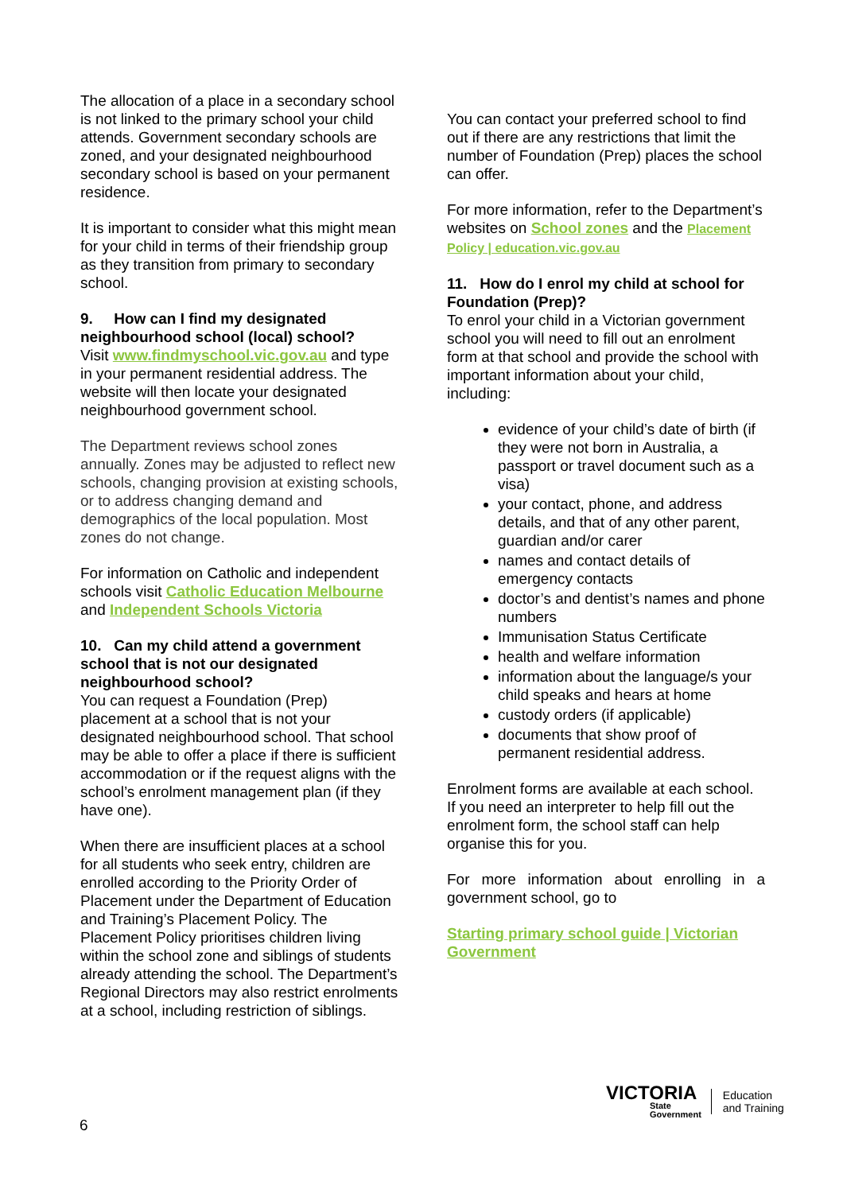The allocation of a place in a secondary school is not linked to the primary school your child attends. Government secondary schools are zoned, and your designated neighbourhood secondary school is based on your permanent residence.
It is important to consider what this might mean for your child in terms of their friendship group as they transition from primary to secondary school.
9. How can I find my designated neighbourhood school (local) school?
Visit www.findmyschool.vic.gov.au and type in your permanent residential address. The website will then locate your designated neighbourhood government school.
The Department reviews school zones annually. Zones may be adjusted to reflect new schools, changing provision at existing schools, or to address changing demand and demographics of the local population. Most zones do not change.
For information on Catholic and independent schools visit Catholic Education Melbourne and Independent Schools Victoria
10. Can my child attend a government school that is not our designated neighbourhood school?
You can request a Foundation (Prep) placement at a school that is not your designated neighbourhood school. That school may be able to offer a place if there is sufficient accommodation or if the request aligns with the school’s enrolment management plan (if they have one).
When there are insufficient places at a school for all students who seek entry, children are enrolled according to the Priority Order of Placement under the Department of Education and Training’s Placement Policy. The Placement Policy prioritises children living within the school zone and siblings of students already attending the school. The Department’s Regional Directors may also restrict enrolments at a school, including restriction of siblings.
You can contact your preferred school to find out if there are any restrictions that limit the number of Foundation (Prep) places the school can offer.
For more information, refer to the Department’s websites on School zones and the Placement Policy | education.vic.gov.au
11. How do I enrol my child at school for Foundation (Prep)?
To enrol your child in a Victorian government school you will need to fill out an enrolment form at that school and provide the school with important information about your child, including:
evidence of your child’s date of birth (if they were not born in Australia, a passport or travel document such as a visa)
your contact, phone, and address details, and that of any other parent, guardian and/or carer
names and contact details of emergency contacts
doctor’s and dentist’s names and phone numbers
Immunisation Status Certificate
health and welfare information
information about the language/s your child speaks and hears at home
custody orders (if applicable)
documents that show proof of permanent residential address.
Enrolment forms are available at each school. If you need an interpreter to help fill out the enrolment form, the school staff can help organise this for you.
For more information about enrolling in a government school, go to
Starting primary school guide | Victorian Government
6
VICTORIA
State
Government
Education
and Training